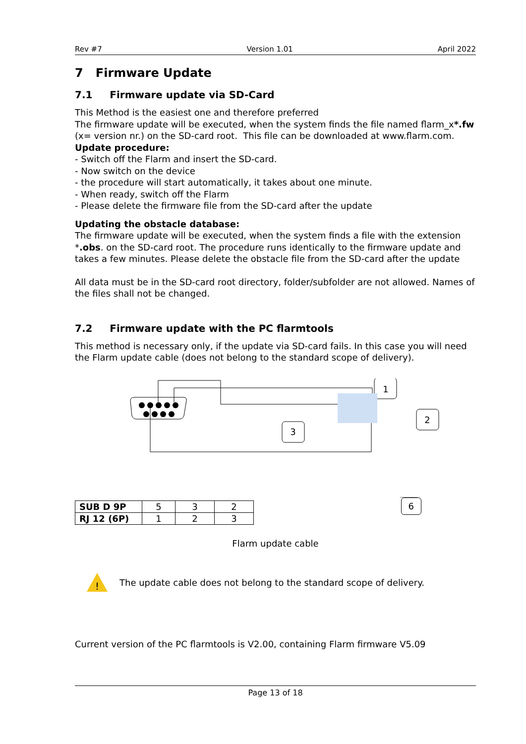Rev #7 Version 1.01 April 2022
7 Firmware Update
7.1 Firmware update via SD-Card
This Method is the easiest one and therefore preferred
The firmware update will be executed, when the system finds the file named flarm_x*.fw (x= version nr.) on the SD-card root. This file can be downloaded at www.flarm.com.
Update procedure:
- Switch off the Flarm and insert the SD-card.
- Now switch on the device
- the procedure will start automatically, it takes about one minute.
- When ready, switch off the Flarm
- Please delete the firmware file from the SD-card after the update
Updating the obstacle database:
The firmware update will be executed, when the system finds a file with the extension *.obs. on the SD-card root. The procedure runs identically to the firmware update and takes a few minutes. Please delete the obstacle file from the SD-card after the update
All data must be in the SD-card root directory, folder/subfolder are not allowed. Names of the files shall not be changed.
7.2 Firmware update with the PC flarmtools
This method is necessary only, if the update via SD-card fails. In this case you will need the Flarm update cable (does not belong to the standard scope of delivery).
1
2
3
| SUB D 9P | 5 | 3 | 2 |
| RJ 12 (6P) | 1 | 2 | 3 |
6
Flarm update cable
!
The update cable does not belong to the standard scope of delivery.
Current version of the PC flarmtools is V2.00, containing Flarm firmware V5.09
Page 13 of 18